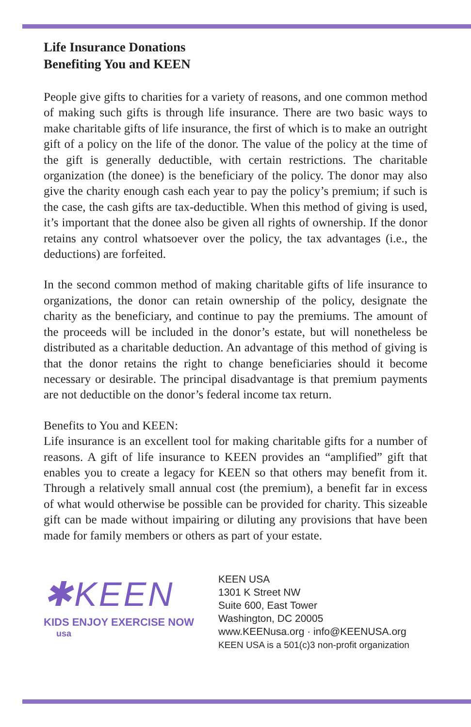Life Insurance Donations
Benefiting You and KEEN
People give gifts to charities for a variety of reasons, and one common method of making such gifts is through life insurance. There are two basic ways to make charitable gifts of life insurance, the first of which is to make an outright gift of a policy on the life of the donor. The value of the policy at the time of the gift is generally deductible, with certain restrictions. The charitable organization (the donee) is the beneficiary of the policy. The donor may also give the charity enough cash each year to pay the policy’s premium; if such is the case, the cash gifts are tax-deductible. When this method of giving is used, it’s important that the donee also be given all rights of ownership. If the donor retains any control whatsoever over the policy, the tax advantages (i.e., the deductions) are forfeited.
In the second common method of making charitable gifts of life insurance to organizations, the donor can retain ownership of the policy, designate the charity as the beneficiary, and continue to pay the premiums. The amount of the proceeds will be included in the donor’s estate, but will nonetheless be distributed as a charitable deduction. An advantage of this method of giving is that the donor retains the right to change beneficiaries should it become necessary or desirable. The principal disadvantage is that premium payments are not deductible on the donor’s federal income tax return.
Benefits to You and KEEN:
Life insurance is an excellent tool for making charitable gifts for a number of reasons. A gift of life insurance to KEEN provides an “amplified” gift that enables you to create a legacy for KEEN so that others may benefit from it. Through a relatively small annual cost (the premium), a benefit far in excess of what would otherwise be possible can be provided for charity. This sizeable gift can be made without impairing or diluting any provisions that have been made for family members or others as part of your estate.
✱KEEN
KIDS ENJOY EXERCISE NOW
usa
KEEN USA
1301 K Street NW
Suite 600, East Tower
Washington, DC 20005
www.KEENusa.org · info@KEENUSA.org
KEEN USA is a 501(c)3 non-profit organization